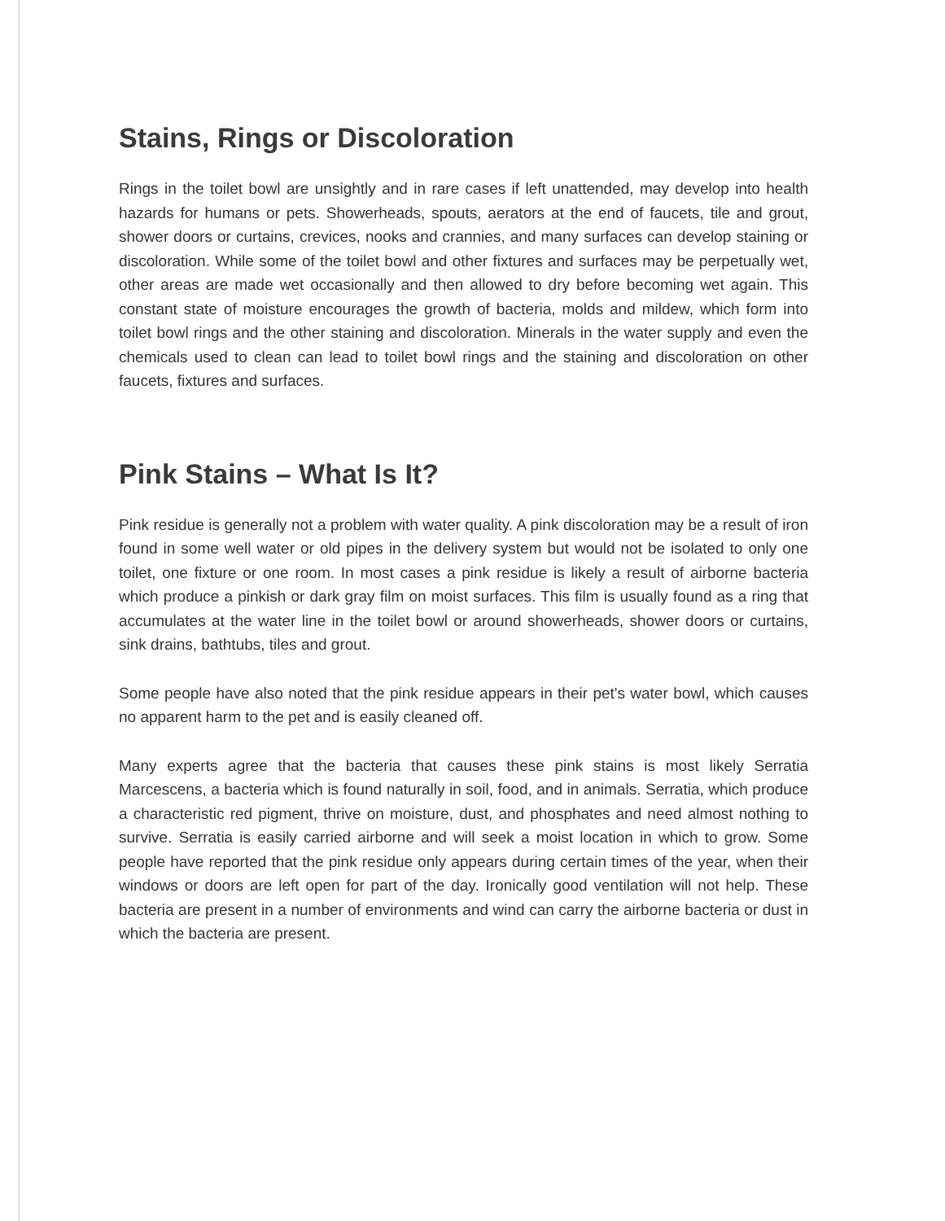Stains, Rings or Discoloration
Rings in the toilet bowl are unsightly and in rare cases if left unattended, may develop into health hazards for humans or pets. Showerheads, spouts, aerators at the end of faucets, tile and grout, shower doors or curtains, crevices, nooks and crannies, and many surfaces can develop staining or discoloration. While some of the toilet bowl and other fixtures and surfaces may be perpetually wet, other areas are made wet occasionally and then allowed to dry before becoming wet again. This constant state of moisture encourages the growth of bacteria, molds and mildew, which form into toilet bowl rings and the other staining and discoloration. Minerals in the water supply and even the chemicals used to clean can lead to toilet bowl rings and the staining and discoloration on other faucets, fixtures and surfaces.
Pink Stains – What Is It?
Pink residue is generally not a problem with water quality. A pink discoloration may be a result of iron found in some well water or old pipes in the delivery system but would not be isolated to only one toilet, one fixture or one room. In most cases a pink residue is likely a result of airborne bacteria which produce a pinkish or dark gray film on moist surfaces. This film is usually found as a ring that accumulates at the water line in the toilet bowl or around showerheads, shower doors or curtains, sink drains, bathtubs, tiles and grout.
Some people have also noted that the pink residue appears in their pet's water bowl, which causes no apparent harm to the pet and is easily cleaned off.
Many experts agree that the bacteria that causes these pink stains is most likely Serratia Marcescens, a bacteria which is found naturally in soil, food, and in animals. Serratia, which produce a characteristic red pigment, thrive on moisture, dust, and phosphates and need almost nothing to survive. Serratia is easily carried airborne and will seek a moist location in which to grow. Some people have reported that the pink residue only appears during certain times of the year, when their windows or doors are left open for part of the day. Ironically good ventilation will not help. These bacteria are present in a number of environments and wind can carry the airborne bacteria or dust in which the bacteria are present.